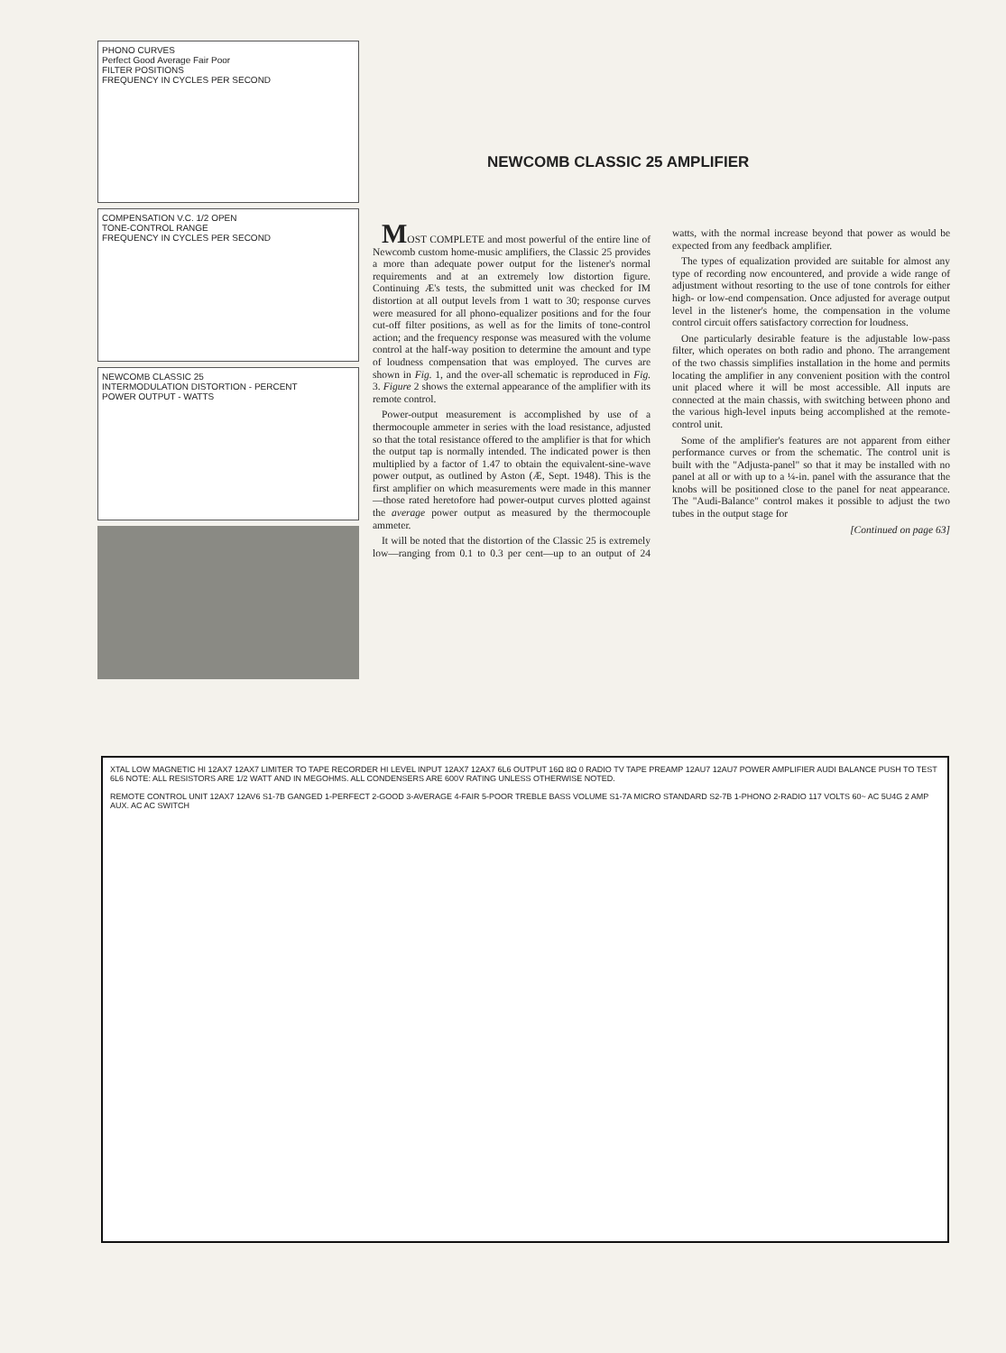PHONO CURVES
Perfect Good Average Fair Poor
FILTER POSITIONS
FREQUENCY IN CYCLES PER SECOND
COMPENSATION V.C. 1/2 OPEN
TONE-CONTROL RANGE
FREQUENCY IN CYCLES PER SECOND
NEWCOMB CLASSIC 25
INTERMODULATION DISTORTION - PERCENT
POWER OUTPUT - WATTS
NEWCOMB CLASSIC 25 AMPLIFIER
MOST COMPLETE and most powerful of the entire line of Newcomb custom home-music amplifiers, the Classic 25 provides a more than adequate power output for the listener's normal requirements and at an extremely low distortion figure. Continuing Æ's tests, the submitted unit was checked for IM distortion at all output levels from 1 watt to 30; response curves were measured for all phono-equalizer positions and for the four cut-off filter positions, as well as for the limits of tone-control action; and the frequency response was measured with the volume control at the half-way position to determine the amount and type of loudness compensation that was employed. The curves are shown in Fig. 1, and the over-all schematic is reproduced in Fig. 3. Figure 2 shows the external appearance of the amplifier with its remote control.
Power-output measurement is accomplished by use of a thermocouple ammeter in series with the load resistance, adjusted so that the total resistance offered to the amplifier is that for which the output tap is normally intended. The indicated power is then multiplied by a factor of 1.47 to obtain the equivalent-sine-wave power output, as outlined by Aston (Æ, Sept. 1948). This is the first amplifier on which measurements were made in this manner—those rated heretofore had power-output curves plotted against the average power output as measured by the thermocouple ammeter.
It will be noted that the distortion of the Classic 25 is extremely low—ranging from 0.1 to 0.3 per cent—up to an output of 24 watts, with the normal increase beyond that power as would be expected from any feedback amplifier.
The types of equalization provided are suitable for almost any type of recording now encountered, and provide a wide range of adjustment without resorting to the use of tone controls for either high- or low-end compensation. Once adjusted for average output level in the listener's home, the compensation in the volume control circuit offers satisfactory correction for loudness.
One particularly desirable feature is the adjustable low-pass filter, which operates on both radio and phono. The arrangement of the two chassis simplifies installation in the home and permits locating the amplifier in any convenient position with the control unit placed where it will be most accessible. All inputs are connected at the main chassis, with switching between phono and the various high-level inputs being accomplished at the remote-control unit.
Some of the amplifier's features are not apparent from either performance curves or from the schematic. The control unit is built with the "Adjusta-panel" so that it may be installed with no panel at all or with up to a ¼-in. panel with the assurance that the knobs will be positioned close to the panel for neat appearance. The "Audi-Balance" control makes it possible to adjust the two tubes in the output stage for
[Continued on page 63]
XTAL LOW MAGNETIC HI 12AX7 12AX7 LIMITER TO TAPE RECORDER HI LEVEL INPUT 12AX7 12AX7 6L6 OUTPUT 16Ω 8Ω 0 RADIO TV TAPE PREAMP 12AU7 12AU7 POWER AMPLIFIER AUDI BALANCE PUSH TO TEST 6L6 NOTE: ALL RESISTORS ARE 1/2 WATT AND IN MEGOHMS. ALL CONDENSERS ARE 600V RATING UNLESS OTHERWISE NOTED.
REMOTE CONTROL UNIT 12AX7 12AV6 S1-7B GANGED 1-PERFECT 2-GOOD 3-AVERAGE 4-FAIR 5-POOR TREBLE BASS VOLUME S1-7A MICRO STANDARD S2-7B 1-PHONO 2-RADIO 117 VOLTS 60~ AC 5U4G 2 AMP AUX. AC AC SWITCH